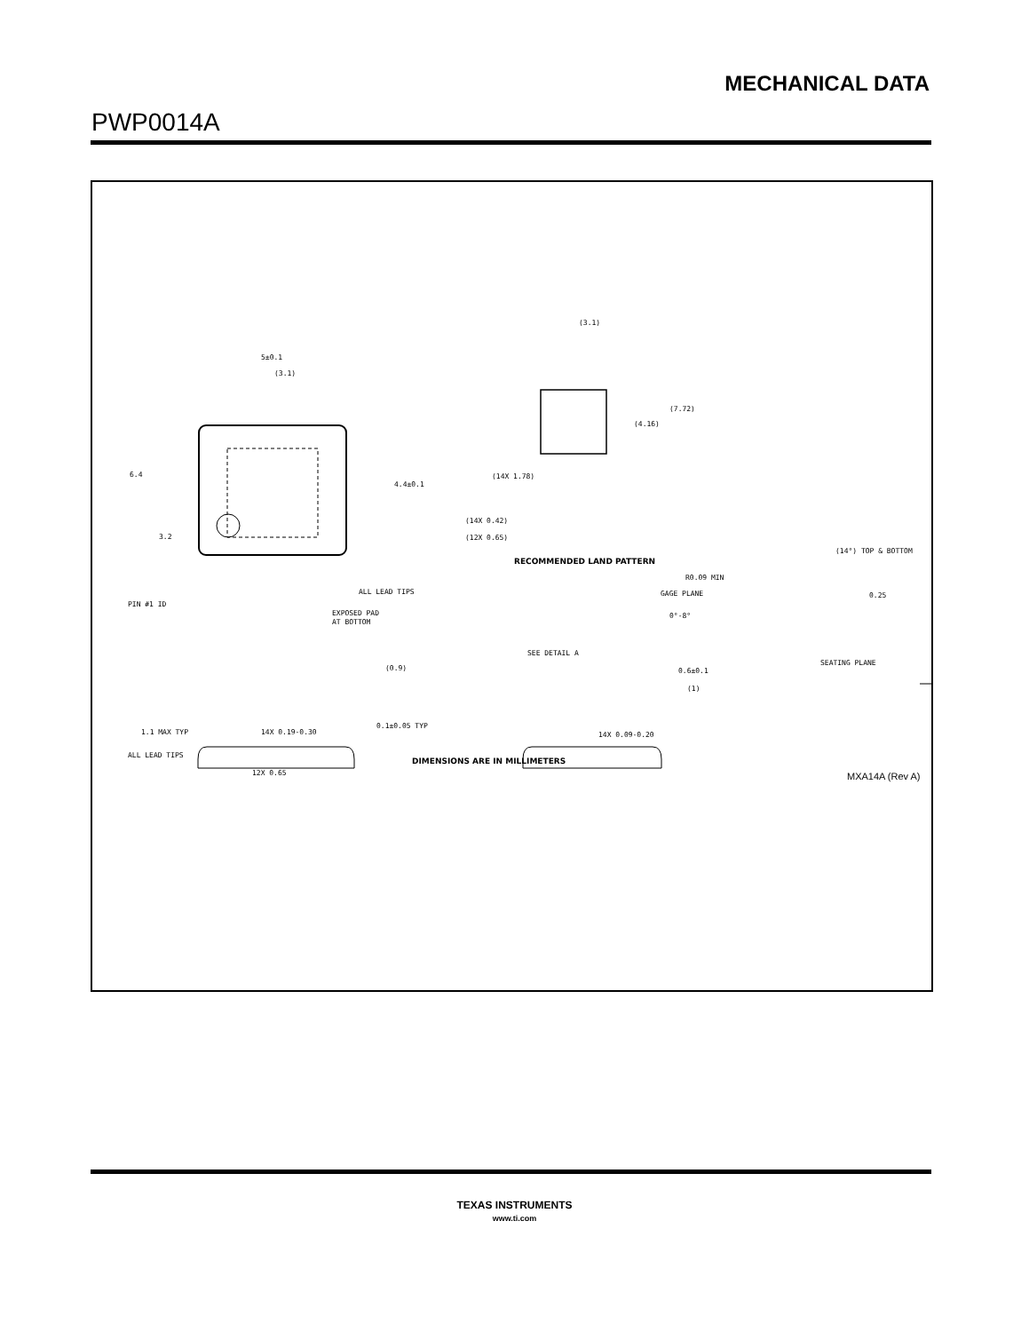MECHANICAL DATA
PWP0014A
5±0.1
(3.1)
6.4
3.2
4.4±0.1
PIN #1 ID
EXPOSED PAD
AT BOTTOM
ALL LEAD TIPS
(3.1)
(7.72)
(4.16)
(14X 1.78)
(14X 0.42)
(12X 0.65)
RECOMMENDED LAND PATTERN
(14°) TOP & BOTTOM
R0.09 MIN
GAGE PLANE
0.25
0°-8°
0.6±0.1
SEATING PLANE
(1)
SEE DETAIL A
(0.9)
1.1 MAX TYP
0.1±0.05 TYP
14X 0.19-0.30
ALL LEAD TIPS
14X 0.09-0.20
12X 0.65
DIMENSIONS ARE IN MILLIMETERS
MXA14A (Rev A)
TEXAS INSTRUMENTS
www.ti.com